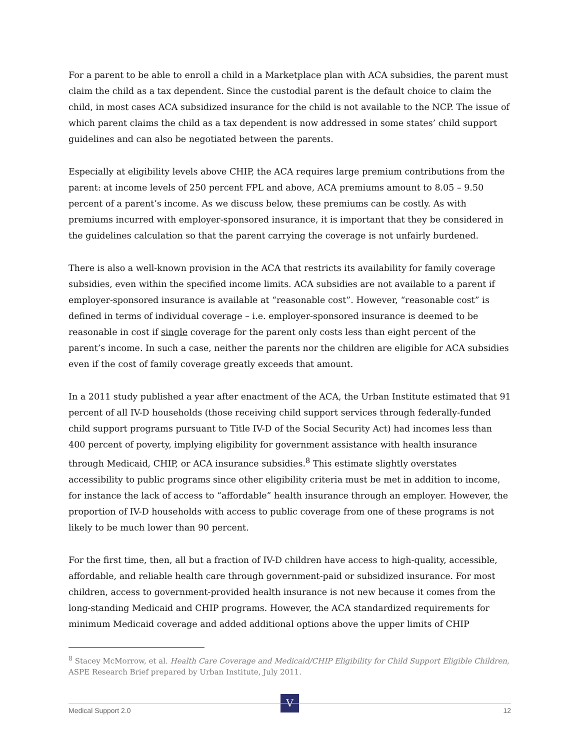For a parent to be able to enroll a child in a Marketplace plan with ACA subsidies, the parent must claim the child as a tax dependent. Since the custodial parent is the default choice to claim the child, in most cases ACA subsidized insurance for the child is not available to the NCP. The issue of which parent claims the child as a tax dependent is now addressed in some states’ child support guidelines and can also be negotiated between the parents.
Especially at eligibility levels above CHIP, the ACA requires large premium contributions from the parent: at income levels of 250 percent FPL and above, ACA premiums amount to 8.05 – 9.50 percent of a parent’s income. As we discuss below, these premiums can be costly. As with premiums incurred with employer-sponsored insurance, it is important that they be considered in the guidelines calculation so that the parent carrying the coverage is not unfairly burdened.
There is also a well-known provision in the ACA that restricts its availability for family coverage subsidies, even within the specified income limits. ACA subsidies are not available to a parent if employer-sponsored insurance is available at “reasonable cost”. However, “reasonable cost” is defined in terms of individual coverage – i.e. employer-sponsored insurance is deemed to be reasonable in cost if single coverage for the parent only costs less than eight percent of the parent’s income. In such a case, neither the parents nor the children are eligible for ACA subsidies even if the cost of family coverage greatly exceeds that amount.
In a 2011 study published a year after enactment of the ACA, the Urban Institute estimated that 91 percent of all IV-D households (those receiving child support services through federally-funded child support programs pursuant to Title IV-D of the Social Security Act) had incomes less than 400 percent of poverty, implying eligibility for government assistance with health insurance through Medicaid, CHIP, or ACA insurance subsidies.<sup>8</sup> This estimate slightly overstates accessibility to public programs since other eligibility criteria must be met in addition to income, for instance the lack of access to “affordable” health insurance through an employer. However, the proportion of IV-D households with access to public coverage from one of these programs is not likely to be much lower than 90 percent.
For the first time, then, all but a fraction of IV-D children have access to high-quality, accessible, affordable, and reliable health care through government-paid or subsidized insurance. For most children, access to government-provided health insurance is not new because it comes from the long-standing Medicaid and CHIP programs. However, the ACA standardized requirements for minimum Medicaid coverage and added additional options above the upper limits of CHIP
<sup>8</sup> Stacey McMorrow, et al. Health Care Coverage and Medicaid/CHIP Eligibility for Child Support Eligible Children, ASPE Research Brief prepared by Urban Institute, July 2011.
V
Medical Support 2.0 12